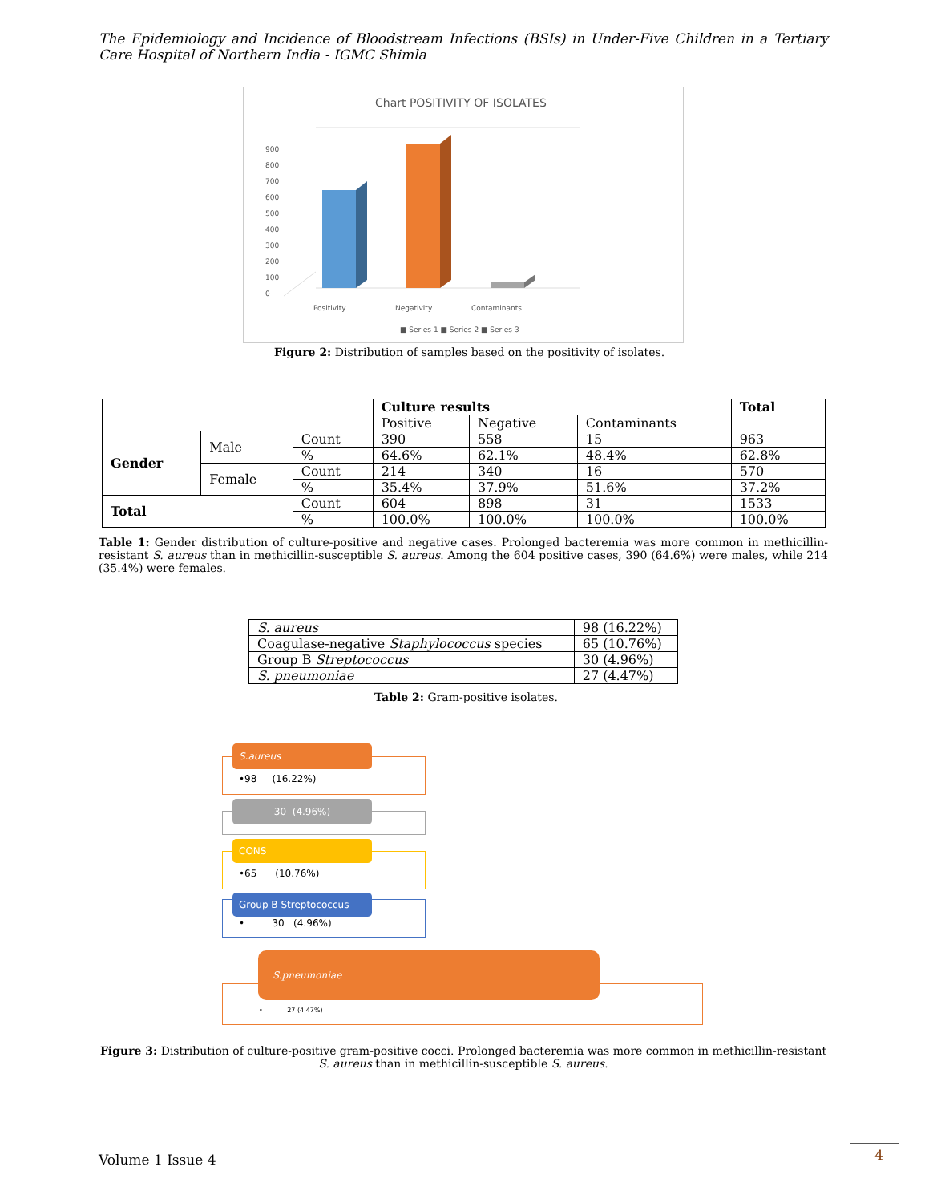The Epidemiology and Incidence of Bloodstream Infections (BSIs) in Under-Five Children in a Tertiary Care Hospital of Northern India - IGMC Shimla
Chart POSITIVITY OF ISOLATES
0
100
200
300
400
500
600
700
800
900
Positivity
Negativity
Contaminants
■ Series 1 ■ Series 2 ■ Series 3
Figure 2: Distribution of samples based on the positivity of isolates.
| | | | Culture results | | | Total |
| | | | Positive | Negative | Contaminants | |
| Gender | Male | Count | 390 | 558 | 15 | 963 |
| | | % | 64.6% | 62.1% | 48.4% | 62.8% |
| | Female | Count | 214 | 340 | 16 | 570 |
| | | % | 35.4% | 37.9% | 51.6% | 37.2% |
| Total | | Count | 604 | 898 | 31 | 1533 |
| | | % | 100.0% | 100.0% | 100.0% | 100.0% |
Table 1: Gender distribution of culture-positive and negative cases. Prolonged bacteremia was more common in methicillin-resistant S. aureus than in methicillin-susceptible S. aureus. Among the 604 positive cases, 390 (64.6%) were males, while 214 (35.4%) were females.
| S. aureus | 98 (16.22%) |
| Coagulase-negative Staphylococcus species | 65 (10.76%) |
| Group B Streptococcus | 30 (4.96%) |
| S. pneumoniae | 27 (4.47%) |
Table 2: Gram-positive isolates.
•98 (16.22%)
S.aureus
30 (4.96%)
•65 (10.76%)
CONS
• 30 (4.96%)
Group B Streptococcus
• 27 (4.47%)
S.pneumoniae
Figure 3: Distribution of culture-positive gram-positive cocci. Prolonged bacteremia was more common in methicillin-resistant S. aureus than in methicillin-susceptible S. aureus.
Volume 1 Issue 4
4